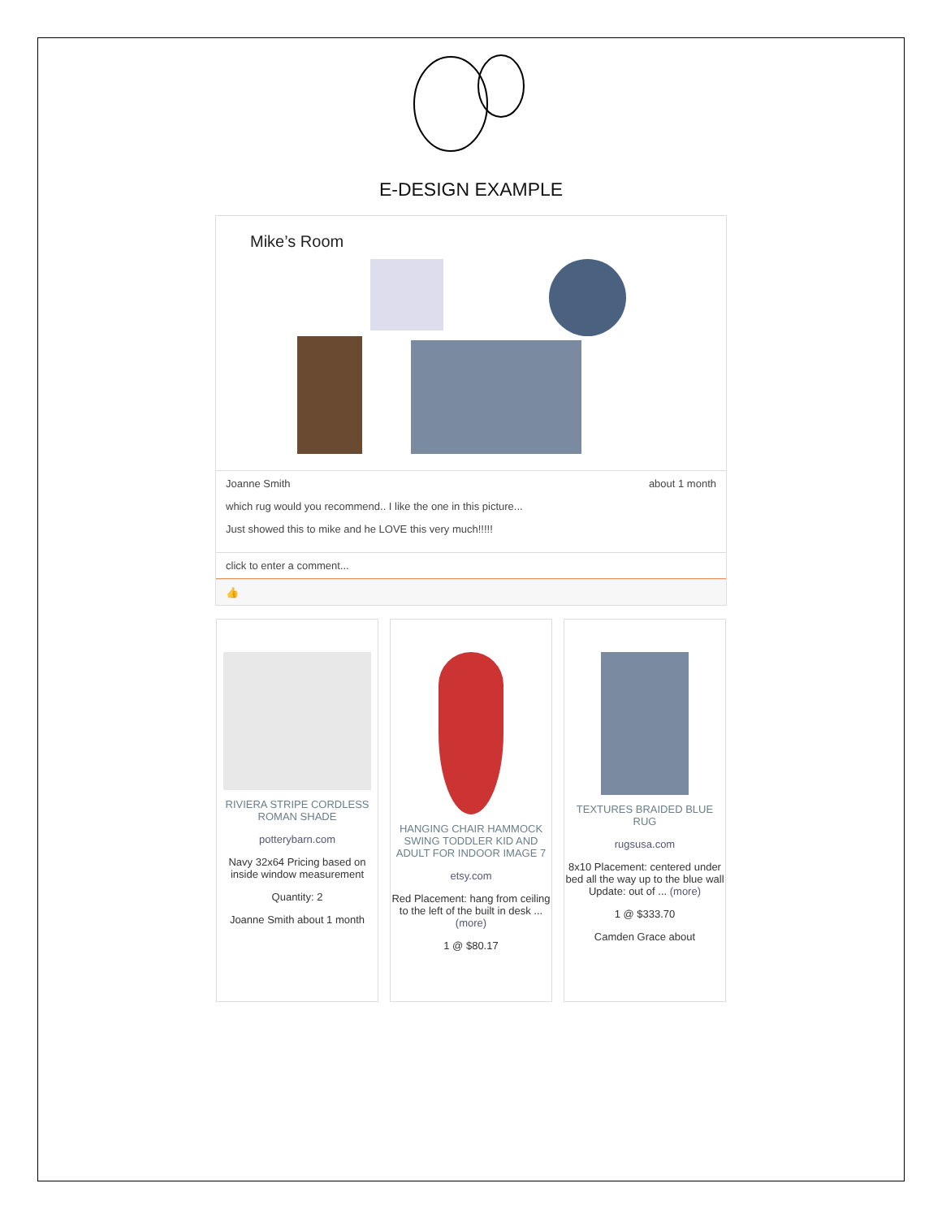E-DESIGN EXAMPLE
Mike’s Room
Joanne Smith about 1 month
which rug would you recommend.. I like the one in this picture...
Just showed this to mike and he LOVE this very much!!!!!
click to enter a comment...
👍
RIVIERA STRIPE CORDLESS ROMAN SHADE
potterybarn.com
Navy 32x64 Pricing based on inside window measurement
Quantity: 2
Joanne Smith about 1 month
HANGING CHAIR HAMMOCK SWING TODDLER KID AND ADULT FOR INDOOR IMAGE 7
etsy.com
Red Placement: hang from ceiling to the left of the built in desk ... (more)
1 @ $80.17
TEXTURES BRAIDED BLUE RUG
rugsusa.com
8x10 Placement: centered under bed all the way up to the blue wall Update: out of ... (more)
1 @ $333.70
Camden Grace about